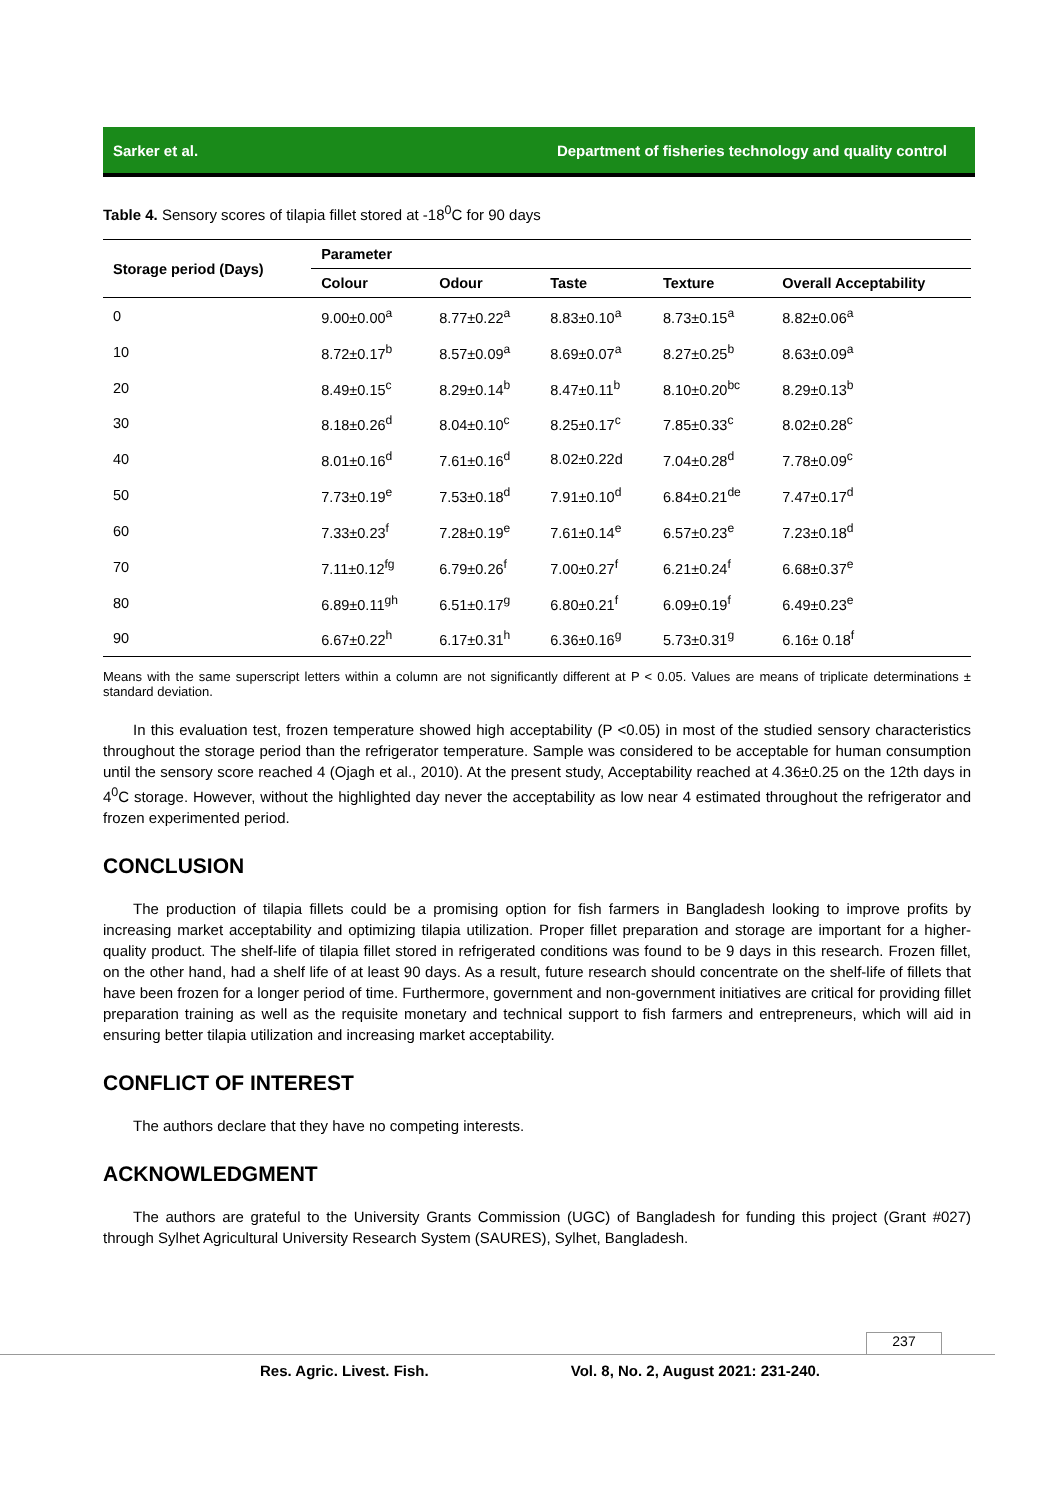Sarker et al. Department of fisheries technology and quality control
Table 4. Sensory scores of tilapia fillet stored at -18<sup>0</sup>C for 90 days
| Storage period (Days) | Parameter | | | | |
| --- | --- | --- | --- | --- | --- |
| | Colour | Odour | Taste | Texture | Overall Acceptability |
| 0 | 9.00±0.00<sup>a</sup> | 8.77±0.22<sup>a</sup> | 8.83±0.10<sup>a</sup> | 8.73±0.15<sup>a</sup> | 8.82±0.06<sup>a</sup> |
| 10 | 8.72±0.17<sup>b</sup> | 8.57±0.09<sup>a</sup> | 8.69±0.07<sup>a</sup> | 8.27±0.25<sup>b</sup> | 8.63±0.09<sup>a</sup> |
| 20 | 8.49±0.15<sup>c</sup> | 8.29±0.14<sup>b</sup> | 8.47±0.11<sup>b</sup> | 8.10±0.20<sup>bc</sup> | 8.29±0.13<sup>b</sup> |
| 30 | 8.18±0.26<sup>d</sup> | 8.04±0.10<sup>c</sup> | 8.25±0.17<sup>c</sup> | 7.85±0.33<sup>c</sup> | 8.02±0.28<sup>c</sup> |
| 40 | 8.01±0.16<sup>d</sup> | 7.61±0.16<sup>d</sup> | 8.02±0.22d | 7.04±0.28<sup>d</sup> | 7.78±0.09<sup>c</sup> |
| 50 | 7.73±0.19<sup>e</sup> | 7.53±0.18<sup>d</sup> | 7.91±0.10<sup>d</sup> | 6.84±0.21<sup>de</sup> | 7.47±0.17<sup>d</sup> |
| 60 | 7.33±0.23<sup>f</sup> | 7.28±0.19<sup>e</sup> | 7.61±0.14<sup>e</sup> | 6.57±0.23<sup>e</sup> | 7.23±0.18<sup>d</sup> |
| 70 | 7.11±0.12<sup>fg</sup> | 6.79±0.26<sup>f</sup> | 7.00±0.27<sup>f</sup> | 6.21±0.24<sup>f</sup> | 6.68±0.37<sup>e</sup> |
| 80 | 6.89±0.11<sup>gh</sup> | 6.51±0.17<sup>g</sup> | 6.80±0.21<sup>f</sup> | 6.09±0.19<sup>f</sup> | 6.49±0.23<sup>e</sup> |
| 90 | 6.67±0.22<sup>h</sup> | 6.17±0.31<sup>h</sup> | 6.36±0.16<sup>g</sup> | 5.73±0.31<sup>g</sup> | 6.16± 0.18<sup>f</sup> |
Means with the same superscript letters within a column are not significantly different at P < 0.05. Values are means of triplicate determinations ± standard deviation.
In this evaluation test, frozen temperature showed high acceptability (P <0.05) in most of the studied sensory characteristics throughout the storage period than the refrigerator temperature. Sample was considered to be acceptable for human consumption until the sensory score reached 4 (Ojagh et al., 2010). At the present study, Acceptability reached at 4.36±0.25 on the 12th days in 4<sup>0</sup>C storage. However, without the highlighted day never the acceptability as low near 4 estimated throughout the refrigerator and frozen experimented period.
CONCLUSION
The production of tilapia fillets could be a promising option for fish farmers in Bangladesh looking to improve profits by increasing market acceptability and optimizing tilapia utilization. Proper fillet preparation and storage are important for a higher-quality product. The shelf-life of tilapia fillet stored in refrigerated conditions was found to be 9 days in this research. Frozen fillet, on the other hand, had a shelf life of at least 90 days. As a result, future research should concentrate on the shelf-life of fillets that have been frozen for a longer period of time. Furthermore, government and non-government initiatives are critical for providing fillet preparation training as well as the requisite monetary and technical support to fish farmers and entrepreneurs, which will aid in ensuring better tilapia utilization and increasing market acceptability.
CONFLICT OF INTEREST
The authors declare that they have no competing interests.
ACKNOWLEDGMENT
The authors are grateful to the University Grants Commission (UGC) of Bangladesh for funding this project (Grant #027) through Sylhet Agricultural University Research System (SAURES), Sylhet, Bangladesh.
237
Res. Agric. Livest. Fish. Vol. 8, No. 2, August 2021: 231-240.